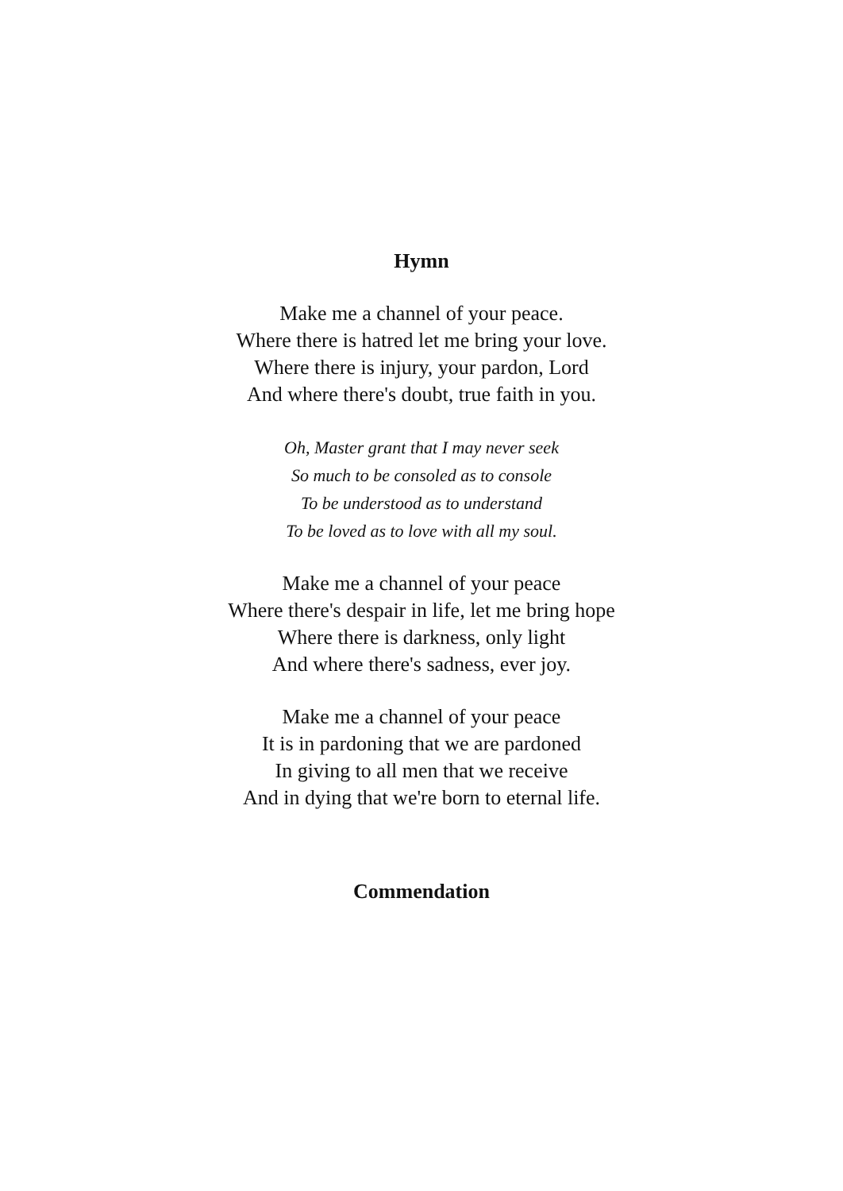Hymn
Make me a channel of your peace.
Where there is hatred let me bring your love.
Where there is injury, your pardon, Lord
And where there's doubt, true faith in you.
Oh, Master grant that I may never seek
So much to be consoled as to console
To be understood as to understand
To be loved as to love with all my soul.
Make me a channel of your peace
Where there's despair in life, let me bring hope
Where there is darkness, only light
And where there's sadness, ever joy.
Make me a channel of your peace
It is in pardoning that we are pardoned
In giving to all men that we receive
And in dying that we're born to eternal life.
Commendation